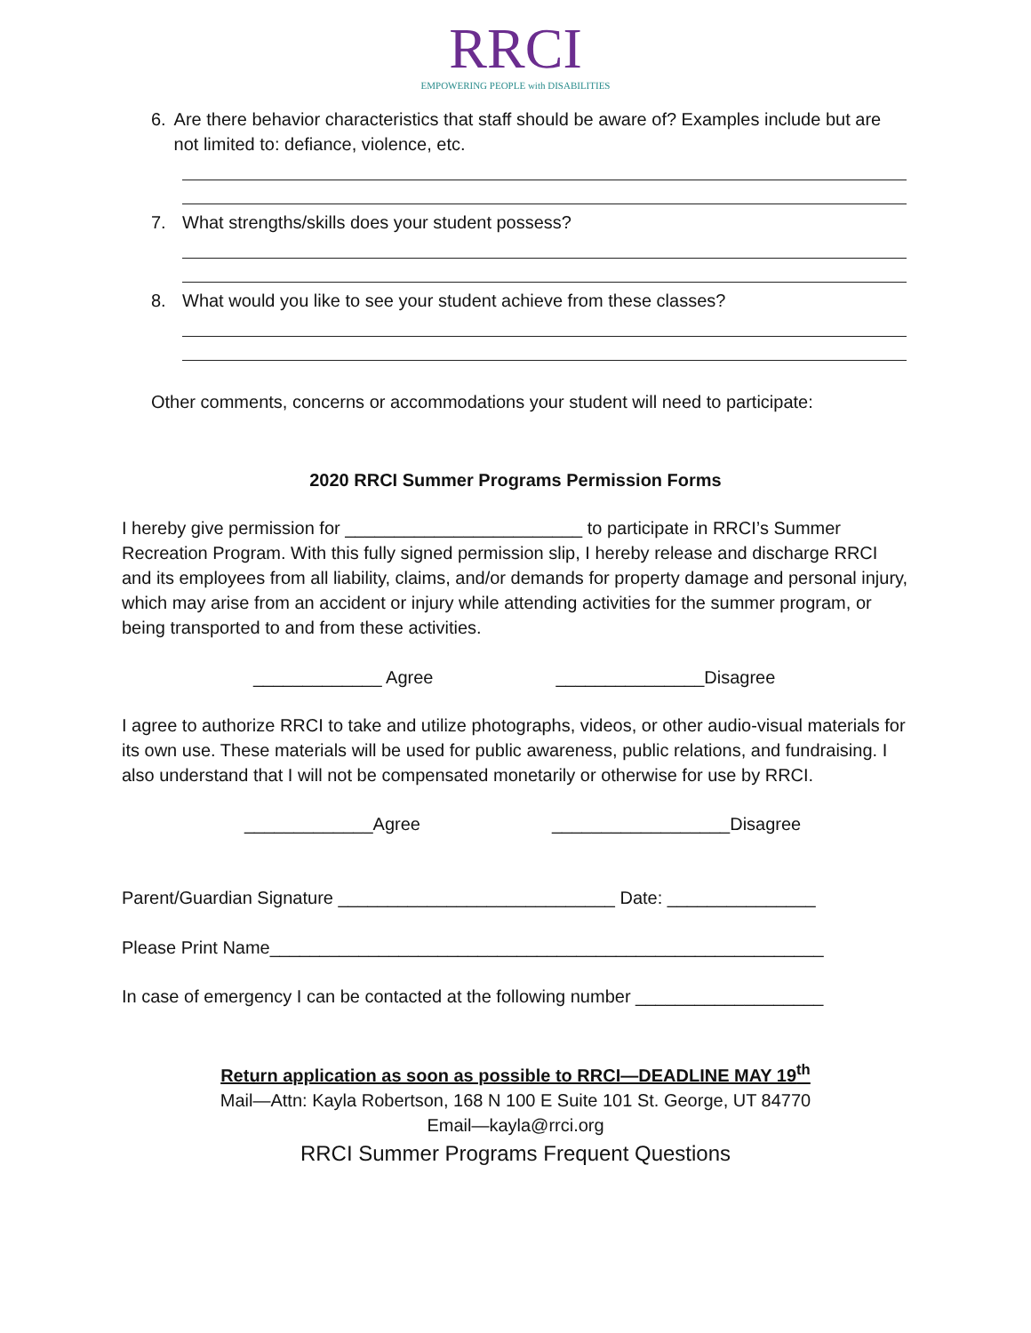RRCI
EMPOWERING PEOPLE with DISABILITIES
6. Are there behavior characteristics that staff should be aware of? Examples include but are not limited to: defiance, violence, etc.
7. What strengths/skills does your student possess?
8. What would you like to see your student achieve from these classes?
Other comments, concerns or accommodations your student will need to participate:
2020 RRCI Summer Programs Permission Forms
I hereby give permission for ________________________ to participate in RRCI’s Summer Recreation Program. With this fully signed permission slip, I hereby release and discharge RRCI and its employees from all liability, claims, and/or demands for property damage and personal injury, which may arise from an accident or injury while attending activities for the summer program, or being transported to and from these activities.
_____________ Agree _______________Disagree
I agree to authorize RRCI to take and utilize photographs, videos, or other audio-visual materials for its own use. These materials will be used for public awareness, public relations, and fundraising. I also understand that I will not be compensated monetarily or otherwise for use by RRCI.
_____________Agree __________________Disagree
Parent/Guardian Signature ____________________________ Date: _______________
Please Print Name________________________________________________________
In case of emergency I can be contacted at the following number ___________________
Return application as soon as possible to RRCI—DEADLINE MAY 19<sup>th</sup>
Mail—Attn: Kayla Robertson, 168 N 100 E Suite 101 St. George, UT 84770
Email—kayla@rrci.org
RRCI Summer Programs Frequent Questions